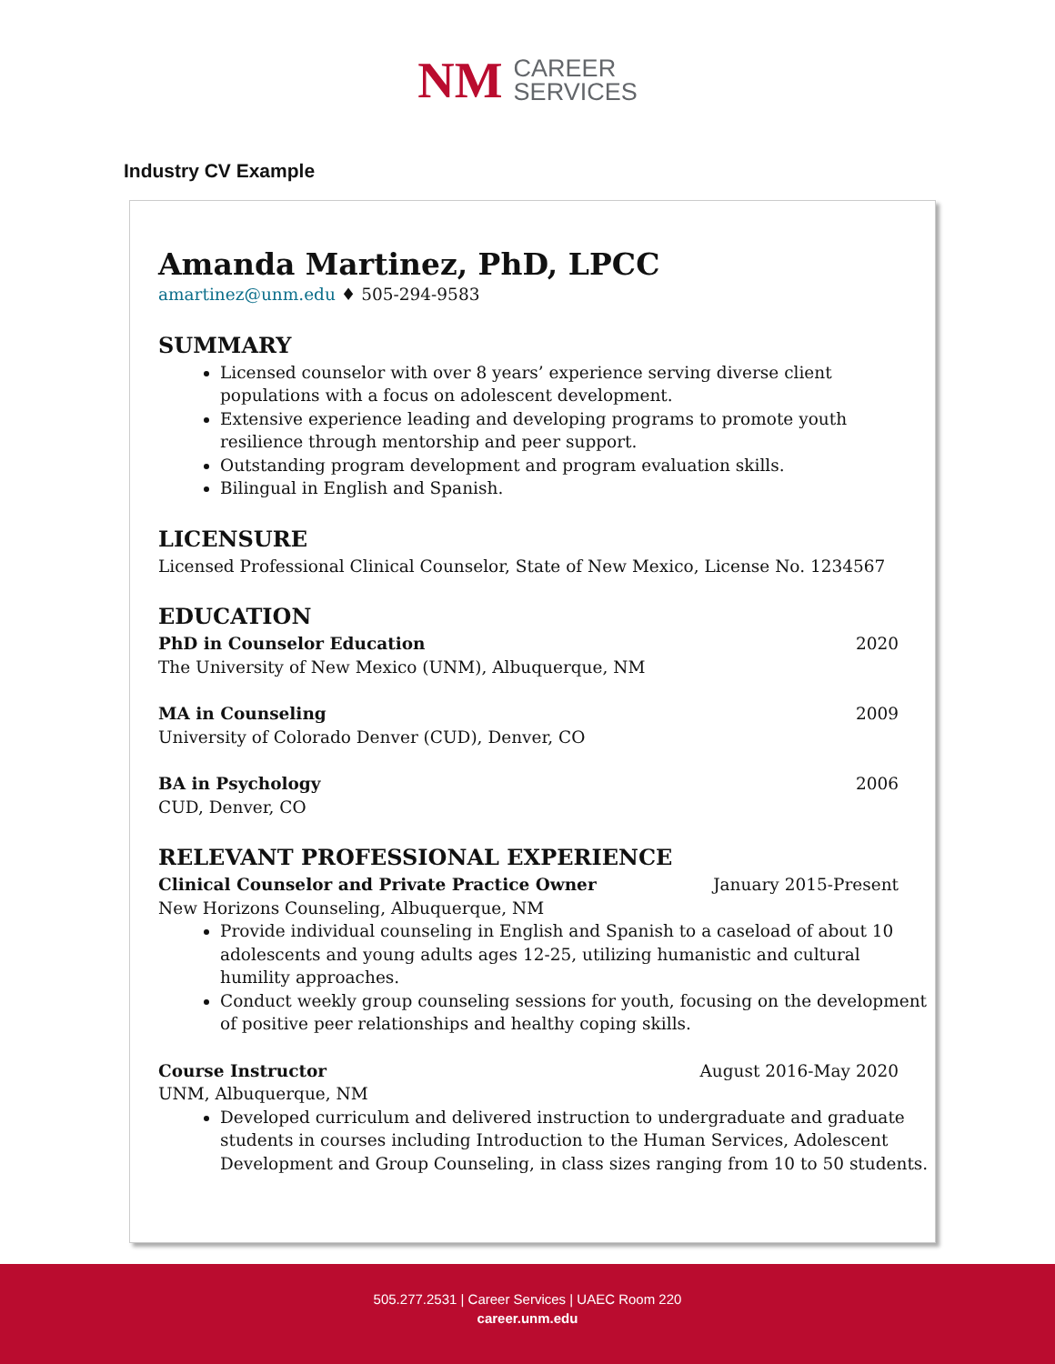NM CAREER
SERVICES
Industry CV Example
Amanda Martinez, PhD, LPCC
amartinez@unm.edu ♦ 505-294-9583
SUMMARY
Licensed counselor with over 8 years’ experience serving diverse client populations with a focus on adolescent development.
Extensive experience leading and developing programs to promote youth resilience through mentorship and peer support.
Outstanding program development and program evaluation skills.
Bilingual in English and Spanish.
LICENSURE
Licensed Professional Clinical Counselor, State of New Mexico, License No. 1234567
EDUCATION
PhD in Counselor Education 2020
The University of New Mexico (UNM), Albuquerque, NM
MA in Counseling 2009
University of Colorado Denver (CUD), Denver, CO
BA in Psychology 2006
CUD, Denver, CO
RELEVANT PROFESSIONAL EXPERIENCE
Clinical Counselor and Private Practice Owner January 2015-Present
New Horizons Counseling, Albuquerque, NM
Provide individual counseling in English and Spanish to a caseload of about 10 adolescents and young adults ages 12-25, utilizing humanistic and cultural humility approaches.
Conduct weekly group counseling sessions for youth, focusing on the development of positive peer relationships and healthy coping skills.
Course Instructor August 2016-May 2020
UNM, Albuquerque, NM
Developed curriculum and delivered instruction to undergraduate and graduate students in courses including Introduction to the Human Services, Adolescent Development and Group Counseling, in class sizes ranging from 10 to 50 students.
505.277.2531 | Career Services | UAEC Room 220
career.unm.edu